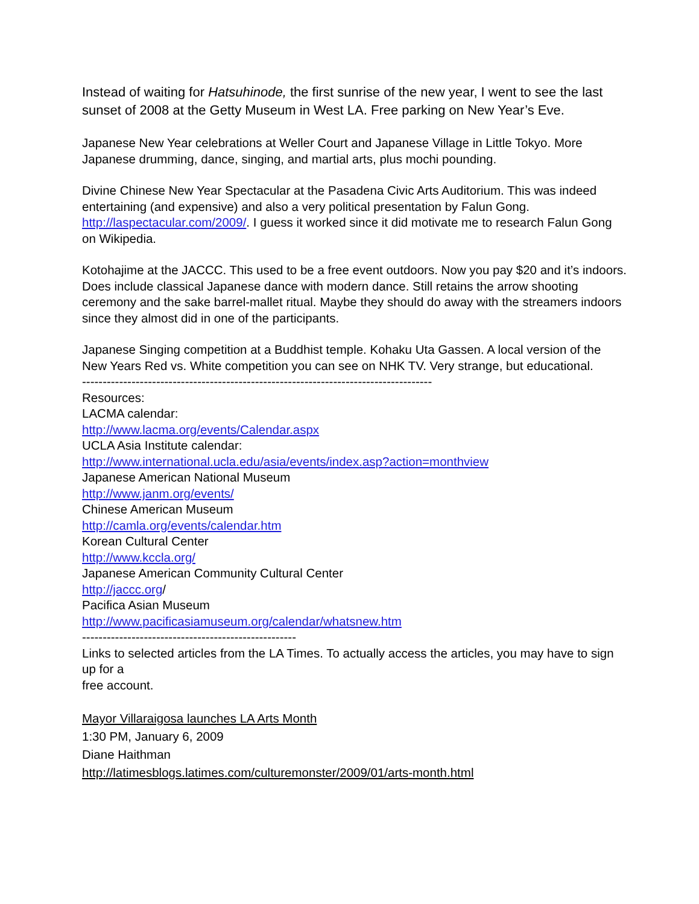Instead of waiting for Hatsuhinode, the first sunrise of the new year, I went to see the last sunset of 2008 at the Getty Museum in West LA. Free parking on New Year’s Eve.
Japanese New Year celebrations at Weller Court and Japanese Village in Little Tokyo. More Japanese drumming, dance, singing, and martial arts, plus mochi pounding.
Divine Chinese New Year Spectacular at the Pasadena Civic Arts Auditorium. This was indeed entertaining (and expensive) and also a very political presentation by Falun Gong. http://laspectacular.com/2009/. I guess it worked since it did motivate me to research Falun Gong on Wikipedia.
Kotohajime at the JACCC. This used to be a free event outdoors. Now you pay $20 and it’s indoors. Does include classical Japanese dance with modern dance. Still retains the arrow shooting ceremony and the sake barrel-mallet ritual. Maybe they should do away with the streamers indoors since they almost did in one of the participants.
Japanese Singing competition at a Buddhist temple. Kohaku Uta Gassen. A local version of the New Years Red vs. White competition you can see on NHK TV. Very strange, but educational.
-------------------------------------------------------------------------------------
Resources:
LACMA calendar:
http://www.lacma.org/events/Calendar.aspx
UCLA Asia Institute calendar:
http://www.international.ucla.edu/asia/events/index.asp?action=monthview
Japanese American National Museum
http://www.janm.org/events/
Chinese American Museum
http://camla.org/events/calendar.htm
Korean Cultural Center
http://www.kccla.org/
Japanese American Community Cultural Center
http://jaccc.org/
Pacifica Asian Museum
http://www.pacificasiamuseum.org/calendar/whatsnew.htm
----------------------------------------------------
Links to selected articles from the LA Times. To actually access the articles, you may have to sign up for a
free account.
Mayor Villaraigosa launches LA Arts Month
1:30 PM, January 6, 2009
Diane Haithman
http://latimesblogs.latimes.com/culturemonster/2009/01/arts-month.html